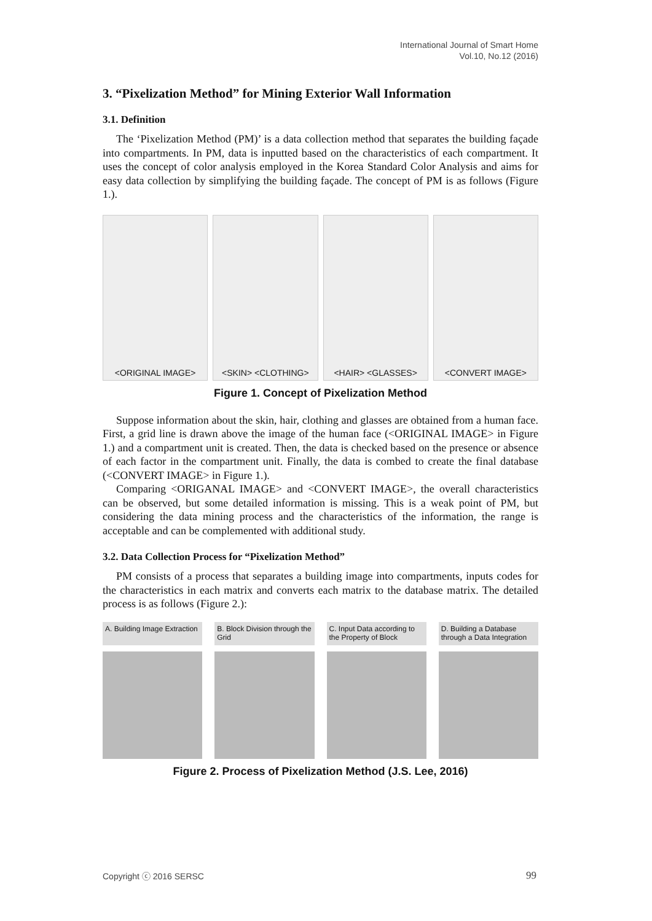International Journal of Smart Home
Vol.10, No.12 (2016)
3. “Pixelization Method” for Mining Exterior Wall Information
3.1. Definition
The ‘Pixelization Method (PM)’ is a data collection method that separates the building façade into compartments. In PM, data is inputted based on the characteristics of each compartment. It uses the concept of color analysis employed in the Korea Standard Color Analysis and aims for easy data collection by simplifying the building façade. The concept of PM is as follows (Figure 1.).
<ORIGINAL IMAGE> <SKIN> <CLOTHING> <HAIR> <GLASSES> <CONVERT IMAGE>
Figure 1. Concept of Pixelization Method
Suppose information about the skin, hair, clothing and glasses are obtained from a human face. First, a grid line is drawn above the image of the human face (<ORIGINAL IMAGE> in Figure 1.) and a compartment unit is created. Then, the data is checked based on the presence or absence of each factor in the compartment unit. Finally, the data is combed to create the final database (<CONVERT IMAGE> in Figure 1.).
Comparing <ORIGANAL IMAGE> and <CONVERT IMAGE>, the overall characteristics can be observed, but some detailed information is missing. This is a weak point of PM, but considering the data mining process and the characteristics of the information, the range is acceptable and can be complemented with additional study.
3.2. Data Collection Process for “Pixelization Method”
PM consists of a process that separates a building image into compartments, inputs codes for the characteristics in each matrix and converts each matrix to the database matrix. The detailed process is as follows (Figure 2.):
A. Building Image Extraction B. Block Division through the Grid
C. Input Data according to the Property of Block
D. Building a Database through a Data Integration
Figure 2. Process of Pixelization Method (J.S. Lee, 2016)
Copyright ⓒ 2016 SERSC 99